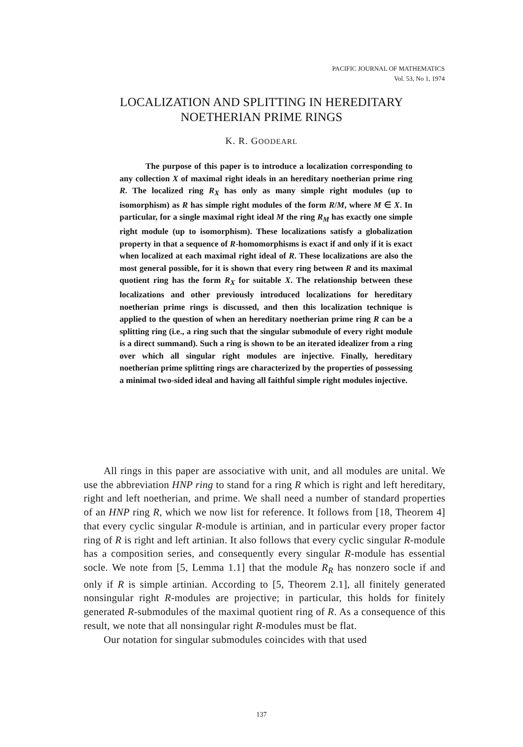PACIFIC JOURNAL OF MATHEMATICS
Vol. 53, No 1, 1974
LOCALIZATION AND SPLITTING IN HEREDITARY
NOETHERIAN PRIME RINGS
K. R. GOODEARL
The purpose of this paper is to introduce a localization corresponding to any collection X of maximal right ideals in an hereditary noetherian prime ring R. The localized ring R<sub>X</sub> has only as many simple right modules (up to isomorphism) as R has simple right modules of the form R/M, where M ∈ X. In particular, for a single maximal right ideal M the ring R<sub>M</sub> has exactly one simple right module (up to isomorphism). These localizations satisfy a globalization property in that a sequence of R-homomorphisms is exact if and only if it is exact when localized at each maximal right ideal of R. These localizations are also the most general possible, for it is shown that every ring between R and its maximal quotient ring has the form R<sub>X</sub> for suitable X. The relationship between these localizations and other previously introduced localizations for hereditary noetherian prime rings is discussed, and then this localization technique is applied to the question of when an hereditary noetherian prime ring R can be a splitting ring (i.e., a ring such that the singular submodule of every right module is a direct summand). Such a ring is shown to be an iterated idealizer from a ring over which all singular right modules are injective. Finally, hereditary noetherian prime splitting rings are characterized by the properties of possessing a minimal two-sided ideal and having all faithful simple right modules injective.
All rings in this paper are associative with unit, and all modules are unital. We use the abbreviation HNP ring to stand for a ring R which is right and left hereditary, right and left noetherian, and prime. We shall need a number of standard properties of an HNP ring R, which we now list for reference. It follows from [18, Theorem 4] that every cyclic singular R-module is artinian, and in particular every proper factor ring of R is right and left artinian. It also follows that every cyclic singular R-module has a composition series, and consequently every singular R-module has essential socle. We note from [5, Lemma 1.1] that the module R<sub>R</sub> has nonzero socle if and only if R is simple artinian. According to [5, Theorem 2.1], all finitely generated nonsingular right R-modules are projective; in particular, this holds for finitely generated R-submodules of the maximal quotient ring of R. As a consequence of this result, we note that all nonsingular right R-modules must be flat.
Our notation for singular submodules coincides with that used
137